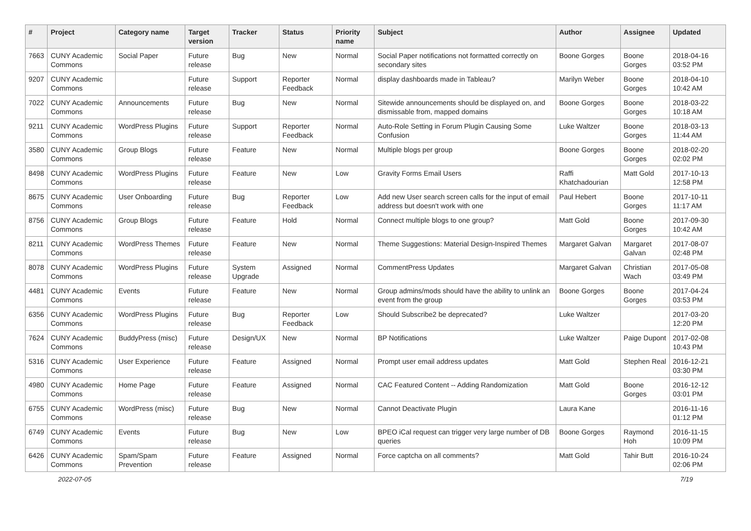| # | Project | Category name | Target version | Tracker | Status | Priority name | Subject | Author | Assignee | Updated |
| --- | --- | --- | --- | --- | --- | --- | --- | --- | --- | --- |
| 7663 | CUNY Academic Commons | Social Paper | Future release | Bug | New | Normal | Social Paper notifications not formatted correctly on secondary sites | Boone Gorges | Boone Gorges | 2018-04-16 03:52 PM |
| 9207 | CUNY Academic Commons | | Future release | Support | Reporter Feedback | Normal | display dashboards made in Tableau? | Marilyn Weber | Boone Gorges | 2018-04-10 10:42 AM |
| 7022 | CUNY Academic Commons | Announcements | Future release | Bug | New | Normal | Sitewide announcements should be displayed on, and dismissable from, mapped domains | Boone Gorges | Boone Gorges | 2018-03-22 10:18 AM |
| 9211 | CUNY Academic Commons | WordPress Plugins | Future release | Support | Reporter Feedback | Normal | Auto-Role Setting in Forum Plugin Causing Some Confusion | Luke Waltzer | Boone Gorges | 2018-03-13 11:44 AM |
| 3580 | CUNY Academic Commons | Group Blogs | Future release | Feature | New | Normal | Multiple blogs per group | Boone Gorges | Boone Gorges | 2018-02-20 02:02 PM |
| 8498 | CUNY Academic Commons | WordPress Plugins | Future release | Feature | New | Low | Gravity Forms Email Users | Raffi Khatchadourian | Matt Gold | 2017-10-13 12:58 PM |
| 8675 | CUNY Academic Commons | User Onboarding | Future release | Bug | Reporter Feedback | Low | Add new User search screen calls for the input of email address but doesn't work with one | Paul Hebert | Boone Gorges | 2017-10-11 11:17 AM |
| 8756 | CUNY Academic Commons | Group Blogs | Future release | Feature | Hold | Normal | Connect multiple blogs to one group? | Matt Gold | Boone Gorges | 2017-09-30 10:42 AM |
| 8211 | CUNY Academic Commons | WordPress Themes | Future release | Feature | New | Normal | Theme Suggestions: Material Design-Inspired Themes | Margaret Galvan | Margaret Galvan | 2017-08-07 02:48 PM |
| 8078 | CUNY Academic Commons | WordPress Plugins | Future release | System Upgrade | Assigned | Normal | CommentPress Updates | Margaret Galvan | Christian Wach | 2017-05-08 03:49 PM |
| 4481 | CUNY Academic Commons | Events | Future release | Feature | New | Normal | Group admins/mods should have the ability to unlink an event from the group | Boone Gorges | Boone Gorges | 2017-04-24 03:53 PM |
| 6356 | CUNY Academic Commons | WordPress Plugins | Future release | Bug | Reporter Feedback | Low | Should Subscribe2 be deprecated? | Luke Waltzer | | 2017-03-20 12:20 PM |
| 7624 | CUNY Academic Commons | BuddyPress (misc) | Future release | Design/UX | New | Normal | BP Notifications | Luke Waltzer | Paige Dupont | 2017-02-08 10:43 PM |
| 5316 | CUNY Academic Commons | User Experience | Future release | Feature | Assigned | Normal | Prompt user email address updates | Matt Gold | Stephen Real | 2016-12-21 03:30 PM |
| 4980 | CUNY Academic Commons | Home Page | Future release | Feature | Assigned | Normal | CAC Featured Content -- Adding Randomization | Matt Gold | Boone Gorges | 2016-12-12 03:01 PM |
| 6755 | CUNY Academic Commons | WordPress (misc) | Future release | Bug | New | Normal | Cannot Deactivate Plugin | Laura Kane | | 2016-11-16 01:12 PM |
| 6749 | CUNY Academic Commons | Events | Future release | Bug | New | Low | BPEO iCal request can trigger very large number of DB queries | Boone Gorges | Raymond Hoh | 2016-11-15 10:09 PM |
| 6426 | CUNY Academic Commons | Spam/Spam Prevention | Future release | Feature | Assigned | Normal | Force captcha on all comments? | Matt Gold | Tahir Butt | 2016-10-24 02:06 PM |
2022-07-05 7/19